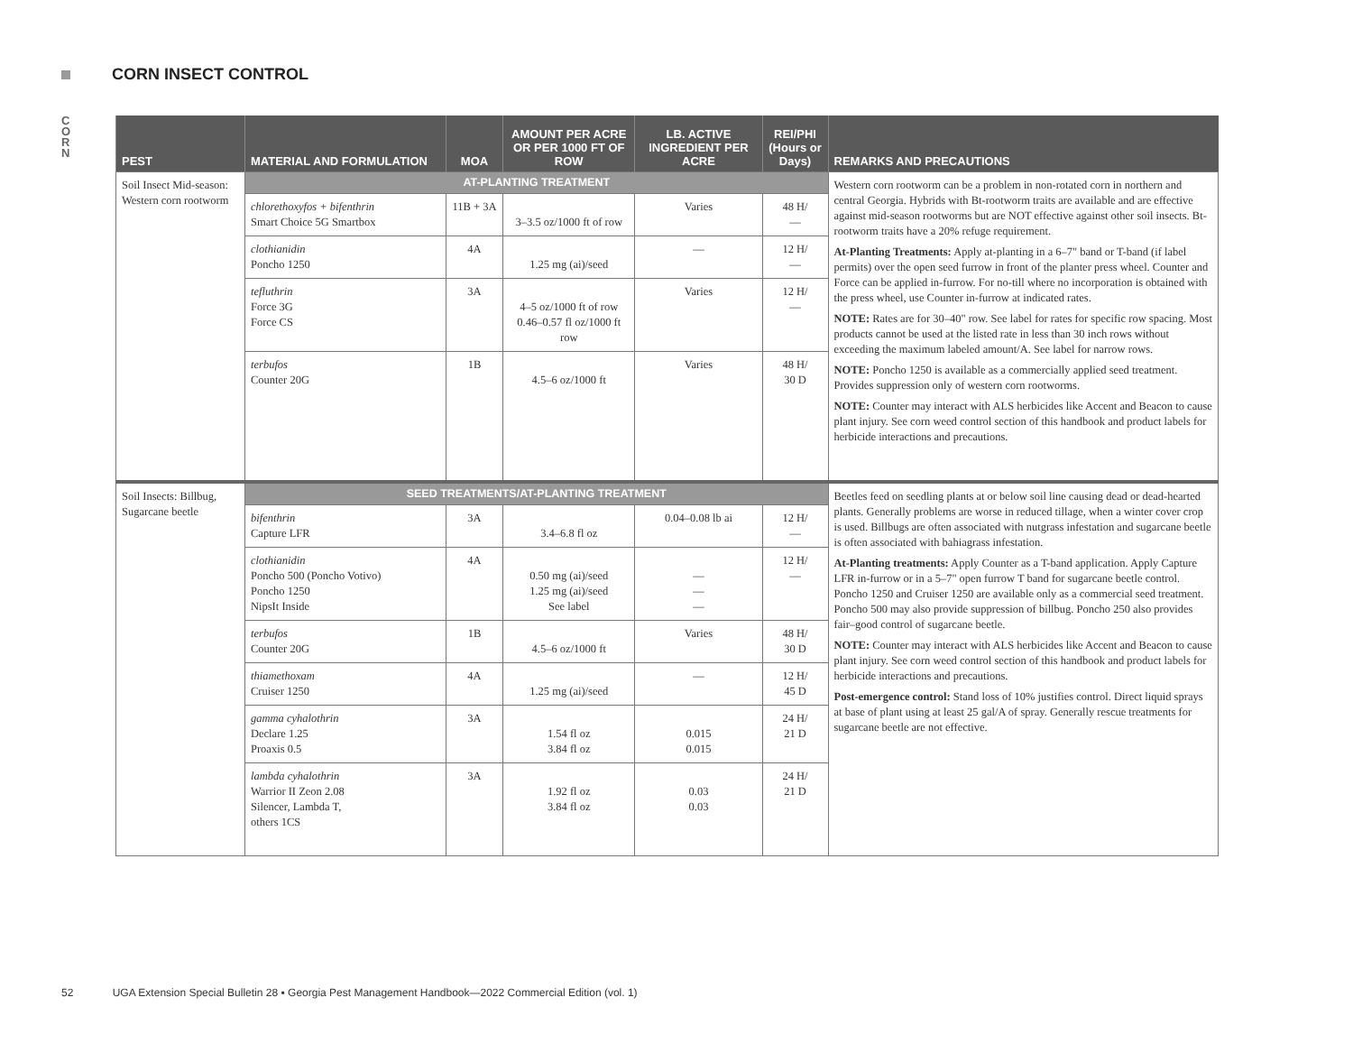CORN INSECT CONTROL
CORN
| PEST | MATERIAL AND FORMULATION | MOA | AMOUNT PER ACRE OR PER 1000 FT OF ROW | LB. ACTIVE INGREDIENT PER ACRE | REI/PHI (Hours or Days) | REMARKS AND PRECAUTIONS |
| --- | --- | --- | --- | --- | --- | --- |
| Soil Insect Mid-season: Western corn rootworm | AT-PLANTING TREATMENT | | | | | Western corn rootworm can be a problem in non-rotated corn in northern and central Georgia. Hybrids with Bt-rootworm traits are available and are effective against mid-season rootworms but are NOT effective against other soil insects. Bt-rootworm traits have a 20% refuge requirement. At-Planting Treatments: Apply at-planting in a 6–7" band or T-band (if label permits) over the open seed furrow in front of the planter press wheel. Counter and Force can be applied in-furrow. For no-till where no incorporation is obtained with the press wheel, use Counter in-furrow at indicated rates. NOTE: Rates are for 30–40" row. See label for rates for specific row spacing. Most products cannot be used at the listed rate in less than 30 inch rows without exceeding the maximum labeled amount/A. See label for narrow rows. NOTE: Poncho 1250 is available as a commercially applied seed treatment. Provides suppression only of western corn rootworms. NOTE: Counter may interact with ALS herbicides like Accent and Beacon to cause plant injury. See corn weed control section of this handbook and product labels for herbicide interactions and precautions. |
| | chlorethoxyfos + bifenthrin Smart Choice 5G Smartbox | 11B + 3A | 3–3.5 oz/1000 ft of row | Varies | 48 H/ — | |
| | clothianidin Poncho 1250 | 4A | 1.25 mg (ai)/seed | — | 12 H/ — | |
| | tefluthrin Force 3G Force CS | 3A | 4–5 oz/1000 ft of row 0.46–0.57 fl oz/1000 ft row | Varies | 12 H/ — | |
| | terbufos Counter 20G | 1B | 4.5–6 oz/1000 ft | Varies | 48 H/ 30 D | |
| Soil Insects: Billbug, Sugarcane beetle | SEED TREATMENTS/AT-PLANTING TREATMENT | | | | | Beetles feed on seedling plants at or below soil line causing dead or dead-hearted plants. Generally problems are worse in reduced tillage, when a winter cover crop is used. Billbugs are often associated with nutgrass infestation and sugarcane beetle is often associated with bahiagrass infestation. At-Planting treatments: Apply Counter as a T-band application. Apply Capture LFR in-furrow or in a 5–7" open furrow T band for sugarcane beetle control. Poncho 1250 and Cruiser 1250 are available only as a commercial seed treatment. Poncho 500 may also provide suppression of billbug. Poncho 250 also provides fair–good control of sugarcane beetle. NOTE: Counter may interact with ALS herbicides like Accent and Beacon to cause plant injury. See corn weed control section of this handbook and product labels for herbicide interactions and precautions. Post-emergence control: Stand loss of 10% justifies control. Direct liquid sprays at base of plant using at least 25 gal/A of spray. Generally rescue treatments for sugarcane beetle are not effective. |
| | bifenthrin Capture LFR | 3A | 3.4–6.8 fl oz | 0.04–0.08 lb ai | 12 H/ — | |
| | clothianidin Poncho 500 (Poncho Votivo) Poncho 1250 NipsIt Inside | 4A | 0.50 mg (ai)/seed 1.25 mg (ai)/seed See label | — — — | 12 H/ — | |
| | terbufos Counter 20G | 1B | 4.5–6 oz/1000 ft | Varies | 48 H/ 30 D | |
| | thiamethoxam Cruiser 1250 | 4A | 1.25 mg (ai)/seed | — | 12 H/ 45 D | |
| | gamma cyhalothrin Declare 1.25 Proaxis 0.5 | 3A | 1.54 fl oz 3.84 fl oz | 0.015 0.015 | 24 H/ 21 D | |
| | lambda cyhalothrin Warrior II Zeon 2.08 Silencer, Lambda T, others 1CS | 3A | 1.92 fl oz 3.84 fl oz | 0.03 0.03 | 24 H/ 21 D | |
52 UGA Extension Special Bulletin 28 ▪ Georgia Pest Management Handbook—2022 Commercial Edition (vol. 1)